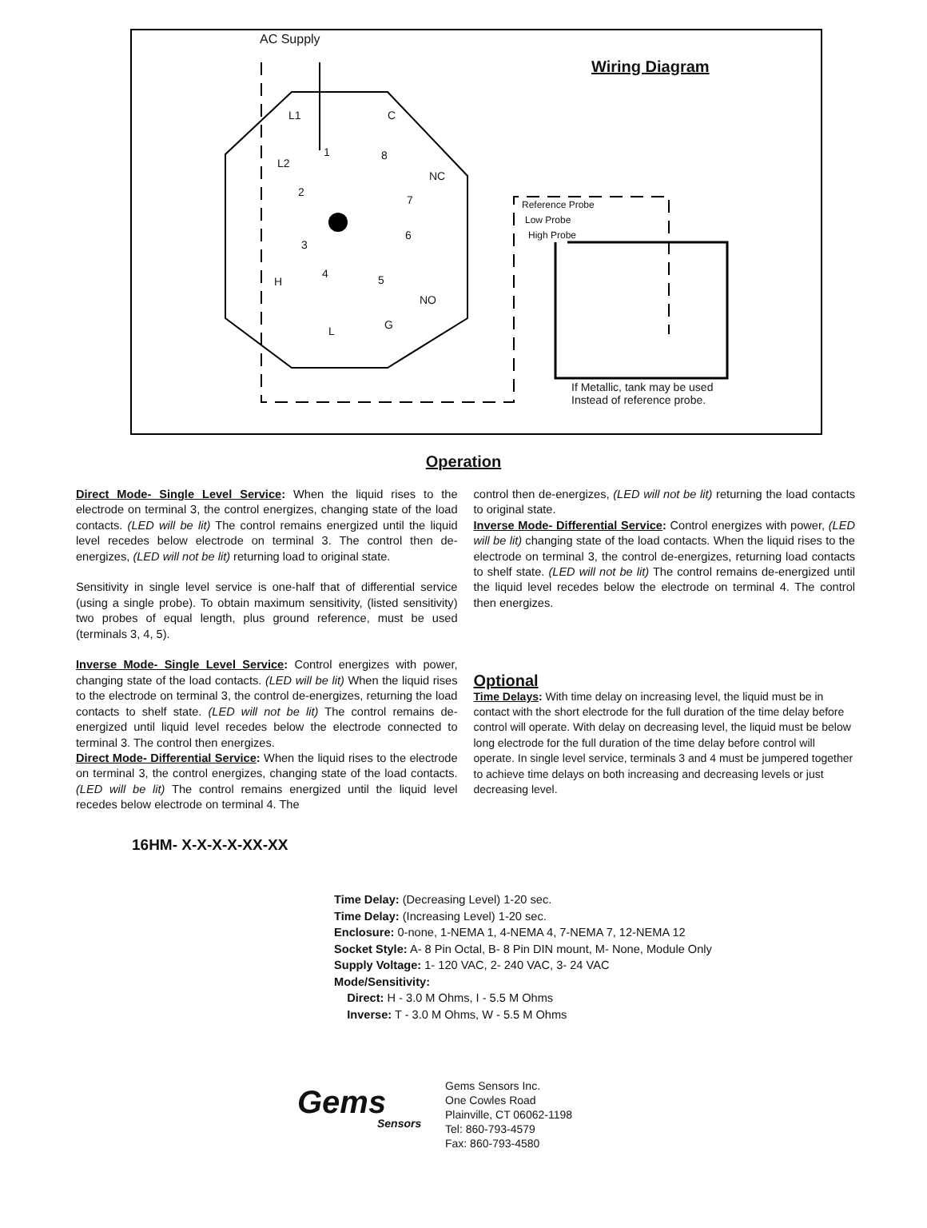AC Supply
Wiring Diagram
L1 C
1 8
L2
NC
2
7 Reference Probe
Low Probe
High Probe 6
3
4 5 H
NO
G L
If Metallic, tank may be used
Instead of reference probe.
Operation
Direct Mode- Single Level Service: When the liquid rises to the electrode on terminal 3, the control energizes, changing state of the load contacts. (LED will be lit) The control remains energized until the liquid level recedes below electrode on terminal 3. The control then de-energizes, (LED will not be lit) returning load to original state.
Sensitivity in single level service is one-half that of differential service (using a single probe). To obtain maximum sensitivity, (listed sensitivity) two probes of equal length, plus ground reference, must be used (terminals 3, 4, 5).
Inverse Mode- Single Level Service: Control energizes with power, changing state of the load contacts. (LED will be lit) When the liquid rises to the electrode on terminal 3, the control de-energizes, returning the load contacts to shelf state. (LED will not be lit) The control remains de-energized until liquid level recedes below the electrode connected to terminal 3. The control then energizes.
Direct Mode- Differential Service: When the liquid rises to the electrode on terminal 3, the control energizes, changing state of the load contacts. (LED will be lit) The control remains energized until the liquid level recedes below electrode on terminal 4. The
control then de-energizes, (LED will not be lit) returning the load contacts to original state.
Inverse Mode- Differential Service: Control energizes with power, (LED will be lit) changing state of the load contacts. When the liquid rises to the electrode on terminal 3, the control de-energizes, returning load contacts to shelf state. (LED will not be lit) The control remains de-energized until the liquid level recedes below the electrode on terminal 4. The control then energizes.
Optional
Time Delays: With time delay on increasing level, the liquid must be in contact with the short electrode for the full duration of the time delay before control will operate. With delay on decreasing level, the liquid must be below long electrode for the full duration of the time delay before control will operate. In single level service, terminals 3 and 4 must be jumpered together to achieve time delays on both increasing and decreasing levels or just decreasing level.
16HM- X-X-X-X-XX-XX
Time Delay: (Decreasing Level) 1-20 sec.
Time Delay: (Increasing Level) 1-20 sec.
Enclosure: 0-none, 1-NEMA 1, 4-NEMA 4, 7-NEMA 7, 12-NEMA 12
Socket Style: A- 8 Pin Octal, B- 8 Pin DIN mount, M- None, Module Only
Supply Voltage: 1- 120 VAC, 2- 240 VAC, 3- 24 VAC
Mode/Sensitivity:
Direct: H - 3.0 M Ohms, I - 5.5 M Ohms
Inverse: T - 3.0 M Ohms, W - 5.5 M Ohms
Gems
Sensors
Gems Sensors Inc.
One Cowles Road
Plainville, CT 06062-1198
Tel: 860-793-4579
Fax: 860-793-4580